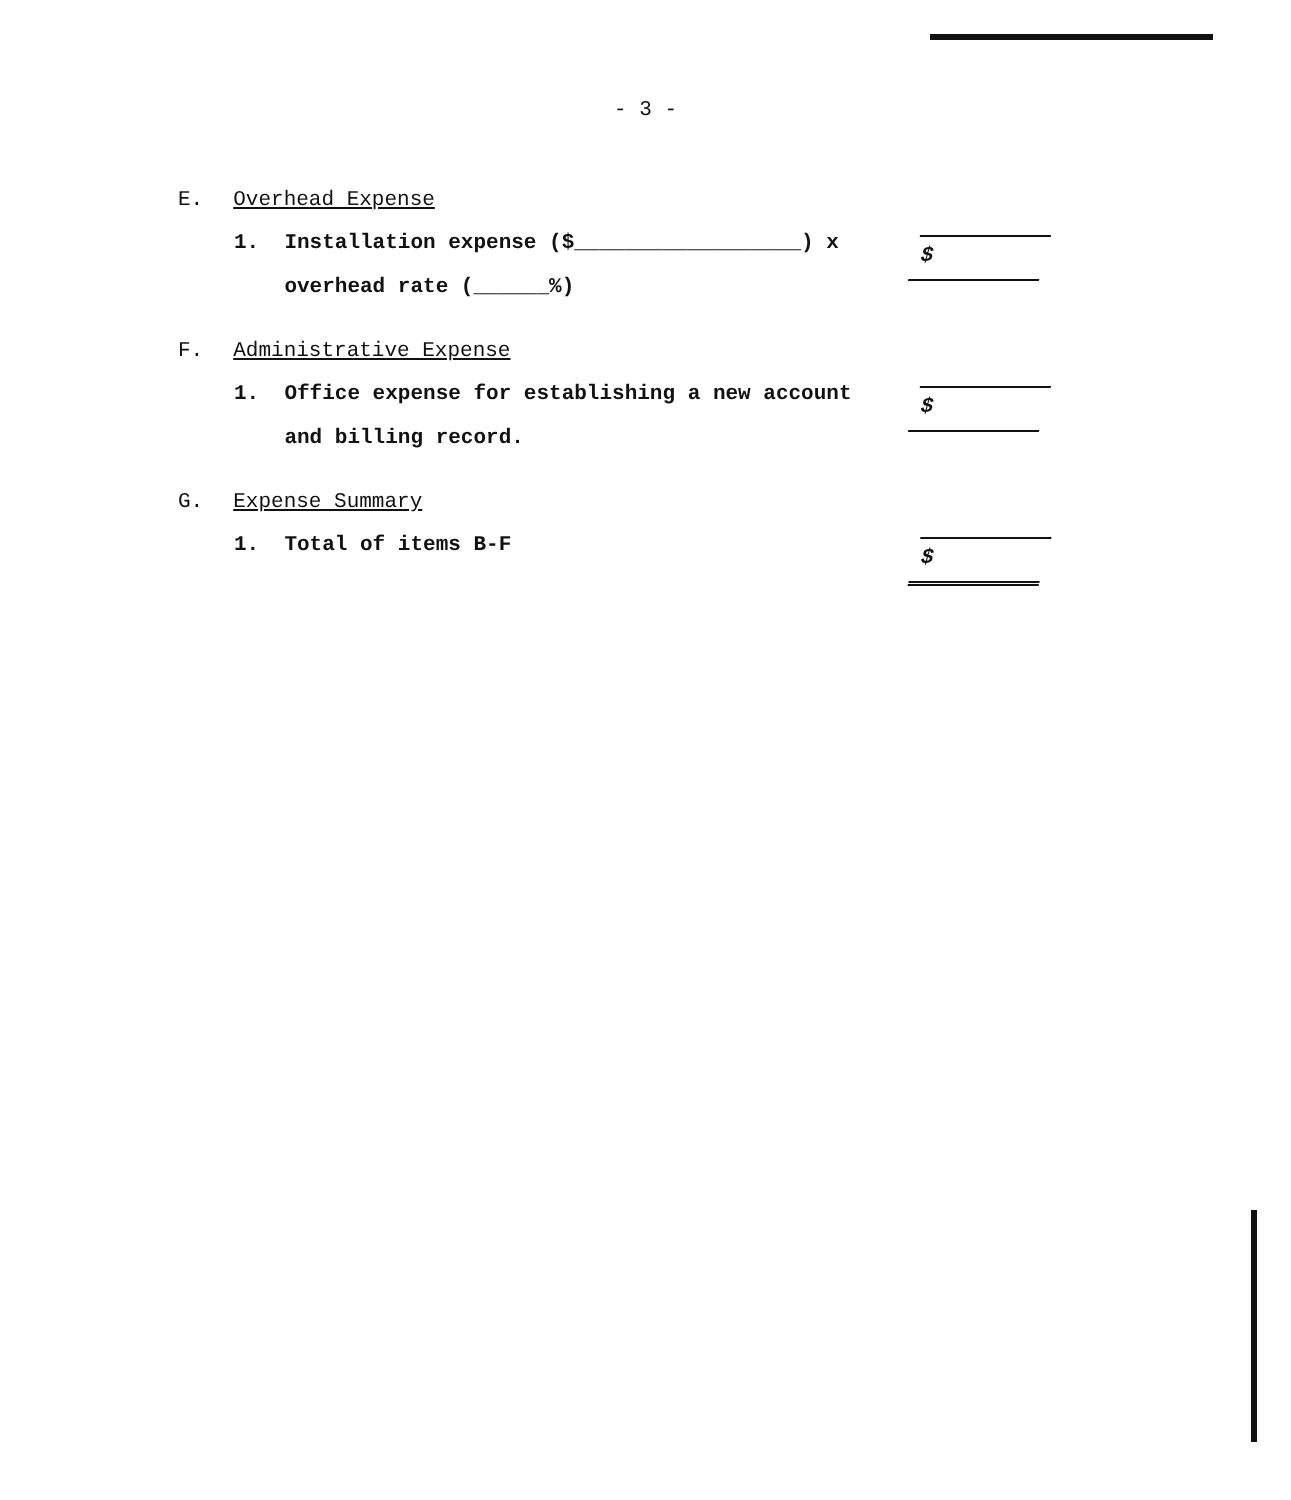- 3 -
E. Overhead Expense
1. Installation expense ($__________________) x
overhead rate (______%)
$
F. Administrative Expense
1. Office expense for establishing a new account
and billing record.
$
G. Expense Summary
1. Total of items B-F
$